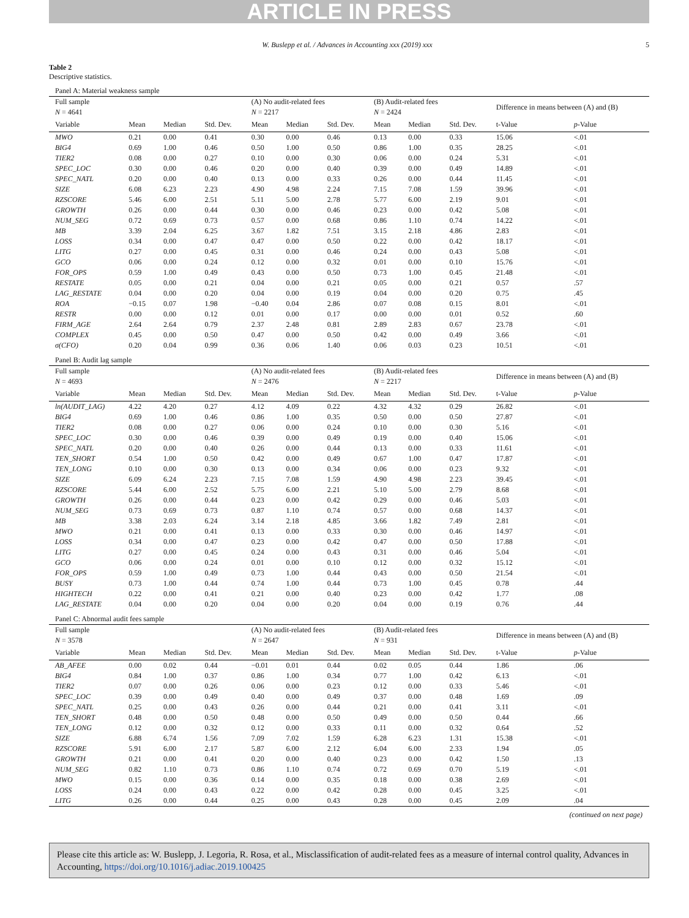ARTICLE IN PRESS
W. Buslepp et al. / Advances in Accounting xxx (2019) xxx 5
Table 2
Descriptive statistics.
| Panel A: Material weakness sample | | | | | | | | | | | |
| Full sample | | | | (A) No audit-related fees | | | (B) Audit-related fees | | | Difference in means between (A) and (B) | |
| N = 4641 | | | | N = 2217 | | | N = 2424 | | | | |
| Variable | Mean | Median | Std. Dev. | Mean | Median | Std. Dev. | Mean | Median | Std. Dev. | t-Value | p -Value |
| MWO | 0.21 | 0.00 | 0.41 | 0.30 | 0.00 | 0.46 | 0.13 | 0.00 | 0.33 | 15.06 | <.01 |
| BIG4 | 0.69 | 1.00 | 0.46 | 0.50 | 1.00 | 0.50 | 0.86 | 1.00 | 0.35 | 28.25 | <.01 |
| TIER2 | 0.08 | 0.00 | 0.27 | 0.10 | 0.00 | 0.30 | 0.06 | 0.00 | 0.24 | 5.31 | <.01 |
| SPEC_LOC | 0.30 | 0.00 | 0.46 | 0.20 | 0.00 | 0.40 | 0.39 | 0.00 | 0.49 | 14.89 | <.01 |
| SPEC_NATL | 0.20 | 0.00 | 0.40 | 0.13 | 0.00 | 0.33 | 0.26 | 0.00 | 0.44 | 11.45 | <.01 |
| SIZE | 6.08 | 6.23 | 2.23 | 4.90 | 4.98 | 2.24 | 7.15 | 7.08 | 1.59 | 39.96 | <.01 |
| RZSCORE | 5.46 | 6.00 | 2.51 | 5.11 | 5.00 | 2.78 | 5.77 | 6.00 | 2.19 | 9.01 | <.01 |
| GROWTH | 0.26 | 0.00 | 0.44 | 0.30 | 0.00 | 0.46 | 0.23 | 0.00 | 0.42 | 5.08 | <.01 |
| NUM_SEG | 0.72 | 0.69 | 0.73 | 0.57 | 0.00 | 0.68 | 0.86 | 1.10 | 0.74 | 14.22 | <.01 |
| MB | 3.39 | 2.04 | 6.25 | 3.67 | 1.82 | 7.51 | 3.15 | 2.18 | 4.86 | 2.83 | <.01 |
| LOSS | 0.34 | 0.00 | 0.47 | 0.47 | 0.00 | 0.50 | 0.22 | 0.00 | 0.42 | 18.17 | <.01 |
| LITG | 0.27 | 0.00 | 0.45 | 0.31 | 0.00 | 0.46 | 0.24 | 0.00 | 0.43 | 5.08 | <.01 |
| GCO | 0.06 | 0.00 | 0.24 | 0.12 | 0.00 | 0.32 | 0.01 | 0.00 | 0.10 | 15.76 | <.01 |
| FOR_OPS | 0.59 | 1.00 | 0.49 | 0.43 | 0.00 | 0.50 | 0.73 | 1.00 | 0.45 | 21.48 | <.01 |
| RESTATE | 0.05 | 0.00 | 0.21 | 0.04 | 0.00 | 0.21 | 0.05 | 0.00 | 0.21 | 0.57 | .57 |
| LAG_RESTATE | 0.04 | 0.00 | 0.20 | 0.04 | 0.00 | 0.19 | 0.04 | 0.00 | 0.20 | 0.75 | .45 |
| ROA | −0.15 | 0.07 | 1.98 | −0.40 | 0.04 | 2.86 | 0.07 | 0.08 | 0.15 | 8.01 | <.01 |
| RESTR | 0.00 | 0.00 | 0.12 | 0.01 | 0.00 | 0.17 | 0.00 | 0.00 | 0.01 | 0.52 | .60 |
| FIRM_AGE | 2.64 | 2.64 | 0.79 | 2.37 | 2.48 | 0.81 | 2.89 | 2.83 | 0.67 | 23.78 | <.01 |
| COMPLEX | 0.45 | 0.00 | 0.50 | 0.47 | 0.00 | 0.50 | 0.42 | 0.00 | 0.49 | 3.66 | <.01 |
| σ(CFO) | 0.20 | 0.04 | 0.99 | 0.36 | 0.06 | 1.40 | 0.06 | 0.03 | 0.23 | 10.51 | <.01 |
| Panel B: Audit lag sample | | | | | | | | | | | |
| Full sample | | | | (A) No audit-related fees | | | (B) Audit-related fees | | | Difference in means between (A) and (B) | |
| N = 4693 | | | | N = 2476 | | | N = 2217 | | | | |
| Variable | Mean | Median | Std. Dev. | Mean | Median | Std. Dev. | Mean | Median | Std. Dev. | t-Value | p -Value |
| ln(AUDIT_LAG) | 4.22 | 4.20 | 0.27 | 4.12 | 4.09 | 0.22 | 4.32 | 4.32 | 0.29 | 26.82 | <.01 |
| BIG4 | 0.69 | 1.00 | 0.46 | 0.86 | 1.00 | 0.35 | 0.50 | 0.00 | 0.50 | 27.87 | <.01 |
| TIER2 | 0.08 | 0.00 | 0.27 | 0.06 | 0.00 | 0.24 | 0.10 | 0.00 | 0.30 | 5.16 | <.01 |
| SPEC_LOC | 0.30 | 0.00 | 0.46 | 0.39 | 0.00 | 0.49 | 0.19 | 0.00 | 0.40 | 15.06 | <.01 |
| SPEC_NATL | 0.20 | 0.00 | 0.40 | 0.26 | 0.00 | 0.44 | 0.13 | 0.00 | 0.33 | 11.61 | <.01 |
| TEN_SHORT | 0.54 | 1.00 | 0.50 | 0.42 | 0.00 | 0.49 | 0.67 | 1.00 | 0.47 | 17.87 | <.01 |
| TEN_LONG | 0.10 | 0.00 | 0.30 | 0.13 | 0.00 | 0.34 | 0.06 | 0.00 | 0.23 | 9.32 | <.01 |
| SIZE | 6.09 | 6.24 | 2.23 | 7.15 | 7.08 | 1.59 | 4.90 | 4.98 | 2.23 | 39.45 | <.01 |
| RZSCORE | 5.44 | 6.00 | 2.52 | 5.75 | 6.00 | 2.21 | 5.10 | 5.00 | 2.79 | 8.68 | <.01 |
| GROWTH | 0.26 | 0.00 | 0.44 | 0.23 | 0.00 | 0.42 | 0.29 | 0.00 | 0.46 | 5.03 | <.01 |
| NUM_SEG | 0.73 | 0.69 | 0.73 | 0.87 | 1.10 | 0.74 | 0.57 | 0.00 | 0.68 | 14.37 | <.01 |
| MB | 3.38 | 2.03 | 6.24 | 3.14 | 2.18 | 4.85 | 3.66 | 1.82 | 7.49 | 2.81 | <.01 |
| MWO | 0.21 | 0.00 | 0.41 | 0.13 | 0.00 | 0.33 | 0.30 | 0.00 | 0.46 | 14.97 | <.01 |
| LOSS | 0.34 | 0.00 | 0.47 | 0.23 | 0.00 | 0.42 | 0.47 | 0.00 | 0.50 | 17.88 | <.01 |
| LITG | 0.27 | 0.00 | 0.45 | 0.24 | 0.00 | 0.43 | 0.31 | 0.00 | 0.46 | 5.04 | <.01 |
| GCO | 0.06 | 0.00 | 0.24 | 0.01 | 0.00 | 0.10 | 0.12 | 0.00 | 0.32 | 15.12 | <.01 |
| FOR_OPS | 0.59 | 1.00 | 0.49 | 0.73 | 1.00 | 0.44 | 0.43 | 0.00 | 0.50 | 21.54 | <.01 |
| BUSY | 0.73 | 1.00 | 0.44 | 0.74 | 1.00 | 0.44 | 0.73 | 1.00 | 0.45 | 0.78 | .44 |
| HIGHTECH | 0.22 | 0.00 | 0.41 | 0.21 | 0.00 | 0.40 | 0.23 | 0.00 | 0.42 | 1.77 | .08 |
| LAG_RESTATE | 0.04 | 0.00 | 0.20 | 0.04 | 0.00 | 0.20 | 0.04 | 0.00 | 0.19 | 0.76 | .44 |
| Panel C: Abnormal audit fees sample | | | | | | | | | | | |
| Full sample | | | | (A) No audit-related fees | | | (B) Audit-related fees | | | Difference in means between (A) and (B) | |
| N = 3578 | | | | N = 2647 | | | N = 931 | | | | |
| Variable | Mean | Median | Std. Dev. | Mean | Median | Std. Dev. | Mean | Median | Std. Dev. | t-Value | p -Value |
| AB_AFEE | 0.00 | 0.02 | 0.44 | −0.01 | 0.01 | 0.44 | 0.02 | 0.05 | 0.44 | 1.86 | .06 |
| BIG4 | 0.84 | 1.00 | 0.37 | 0.86 | 1.00 | 0.34 | 0.77 | 1.00 | 0.42 | 6.13 | <.01 |
| TIER2 | 0.07 | 0.00 | 0.26 | 0.06 | 0.00 | 0.23 | 0.12 | 0.00 | 0.33 | 5.46 | <.01 |
| SPEC_LOC | 0.39 | 0.00 | 0.49 | 0.40 | 0.00 | 0.49 | 0.37 | 0.00 | 0.48 | 1.69 | .09 |
| SPEC_NATL | 0.25 | 0.00 | 0.43 | 0.26 | 0.00 | 0.44 | 0.21 | 0.00 | 0.41 | 3.11 | <.01 |
| TEN_SHORT | 0.48 | 0.00 | 0.50 | 0.48 | 0.00 | 0.50 | 0.49 | 0.00 | 0.50 | 0.44 | .66 |
| TEN_LONG | 0.12 | 0.00 | 0.32 | 0.12 | 0.00 | 0.33 | 0.11 | 0.00 | 0.32 | 0.64 | .52 |
| SIZE | 6.88 | 6.74 | 1.56 | 7.09 | 7.02 | 1.59 | 6.28 | 6.23 | 1.31 | 15.38 | <.01 |
| RZSCORE | 5.91 | 6.00 | 2.17 | 5.87 | 6.00 | 2.12 | 6.04 | 6.00 | 2.33 | 1.94 | .05 |
| GROWTH | 0.21 | 0.00 | 0.41 | 0.20 | 0.00 | 0.40 | 0.23 | 0.00 | 0.42 | 1.50 | .13 |
| NUM_SEG | 0.82 | 1.10 | 0.73 | 0.86 | 1.10 | 0.74 | 0.72 | 0.69 | 0.70 | 5.19 | <.01 |
| MWO | 0.15 | 0.00 | 0.36 | 0.14 | 0.00 | 0.35 | 0.18 | 0.00 | 0.38 | 2.69 | <.01 |
| LOSS | 0.24 | 0.00 | 0.43 | 0.22 | 0.00 | 0.42 | 0.28 | 0.00 | 0.45 | 3.25 | <.01 |
| LITG | 0.26 | 0.00 | 0.44 | 0.25 | 0.00 | 0.43 | 0.28 | 0.00 | 0.45 | 2.09 | .04 |
(continued on next page)
Please cite this article as: W. Buslepp, J. Legoria, R. Rosa, et al., Misclassification of audit-related fees as a measure of internal control quality, Advances in Accounting, https://doi.org/10.1016/j.adiac.2019.100425